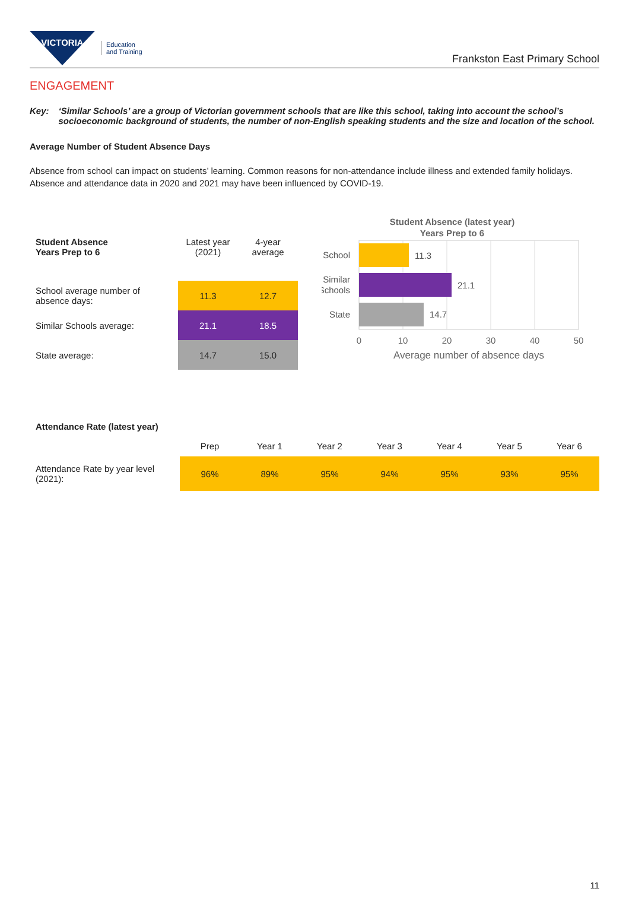VICTORIA
Education
and Training
Frankston East Primary School
ENGAGEMENT
Key: ‘Similar Schools’ are a group of Victorian government schools that are like this school, taking into account the school’s socioeconomic background of students, the number of non-English speaking students and the size and location of the school.
Average Number of Student Absence Days
Absence from school can impact on students’ learning. Common reasons for non-attendance include illness and extended family holidays. Absence and attendance data in 2020 and 2021 may have been influenced by COVID-19.
| Student Absence Years Prep to 6 | Latest year (2021) | 4-year average |
| --- | --- | --- |
| School average number of absence days: | 11.3 | 12.7 |
| Similar Schools average: | 21.1 | 18.5 |
| State average: | 14.7 | 15.0 |
Student Absence (latest year)
Years Prep to 6
11.3
School
21.1
Similar
Schools
14.7
State
0
10
20
30
40
50
Average number of absence days
| Attendance Rate (latest year) | | | | | | | |
| --- | --- | --- | --- | --- | --- | --- | --- |
| | Prep | Year 1 | Year 2 | Year 3 | Year 4 | Year 5 | Year 6 |
| Attendance Rate by year level (2021): | 96% | 89% | 95% | 94% | 95% | 93% | 95% |
11